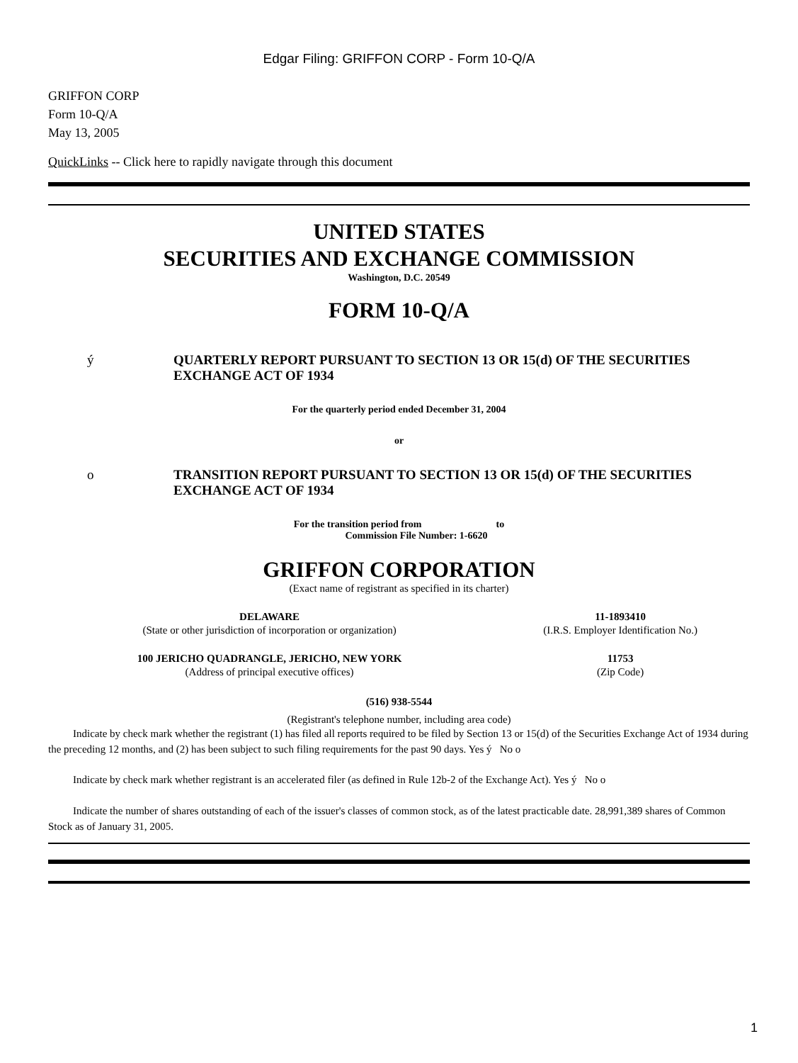Edgar Filing: GRIFFON CORP - Form 10-Q/A
GRIFFON CORP
Form 10-Q/A
May 13, 2005
QuickLinks -- Click here to rapidly navigate through this document
UNITED STATES
SECURITIES AND EXCHANGE COMMISSION
Washington, D.C. 20549
FORM 10-Q/A
| ý | QUARTERLY REPORT PURSUANT TO SECTION 13 OR 15(d) OF THE SECURITIES EXCHANGE ACT OF 1934 |
For the quarterly period ended December 31, 2004
or
| o | TRANSITION REPORT PURSUANT TO SECTION 13 OR 15(d) OF THE SECURITIES EXCHANGE ACT OF 1934 |
For the transition period from to
Commission File Number: 1-6620
GRIFFON CORPORATION
(Exact name of registrant as specified in its charter)
| DELAWARE | 11-1893410 |
| (State or other jurisdiction of incorporation or organization) | (I.R.S. Employer Identification No.) |
| 100 JERICHO QUADRANGLE, JERICHO, NEW YORK | 11753 |
| (Address of principal executive offices) | (Zip Code) |
(516) 938-5544
(Registrant's telephone number, including area code)
Indicate by check mark whether the registrant (1) has filed all reports required to be filed by Section 13 or 15(d) of the Securities Exchange Act of 1934 during the preceding 12 months, and (2) has been subject to such filing requirements for the past 90 days. Yes ý No o
Indicate by check mark whether registrant is an accelerated filer (as defined in Rule 12b-2 of the Exchange Act). Yes ý No o
Indicate the number of shares outstanding of each of the issuer's classes of common stock, as of the latest practicable date. 28,991,389 shares of Common Stock as of January 31, 2005.
1